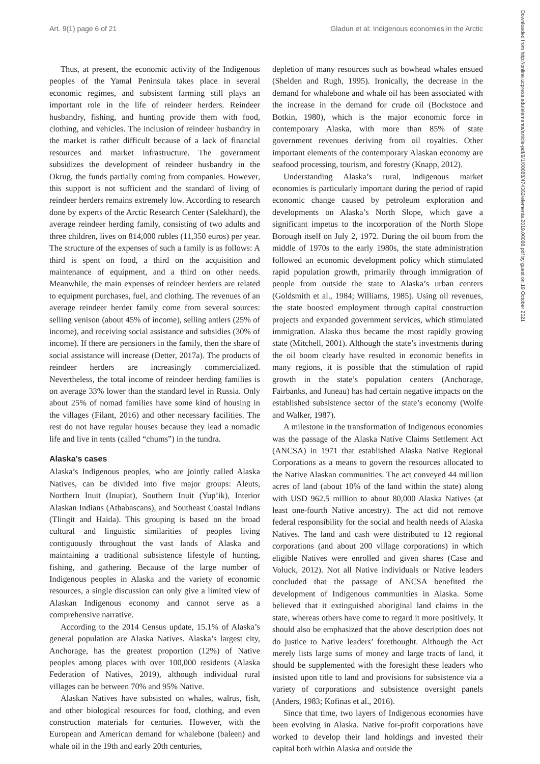Art. 9(1) page 6 of 21 Gladun et al: Indigenous economies in the Arctic
Downloaded from http://online.ucpress.edu/elementa/article-pdf/9/1/00088/474362/elementa.2019.00088.pdf by guest on 19 October 2021
Thus, at present, the economic activity of the Indigenous peoples of the Yamal Peninsula takes place in several economic regimes, and subsistent farming still plays an important role in the life of reindeer herders. Reindeer husbandry, fishing, and hunting provide them with food, clothing, and vehicles. The inclusion of reindeer husbandry in the market is rather difficult because of a lack of financial resources and market infrastructure. The government subsidizes the development of reindeer husbandry in the Okrug, the funds partially coming from companies. However, this support is not sufficient and the standard of living of reindeer herders remains extremely low. According to research done by experts of the Arctic Research Center (Salekhard), the average reindeer herding family, consisting of two adults and three children, lives on 814,000 rubles (11,350 euros) per year. The structure of the expenses of such a family is as follows: A third is spent on food, a third on the acquisition and maintenance of equipment, and a third on other needs. Meanwhile, the main expenses of reindeer herders are related to equipment purchases, fuel, and clothing. The revenues of an average reindeer herder family come from several sources: selling venison (about 45% of income), selling antlers (25% of income), and receiving social assistance and subsidies (30% of income). If there are pensioners in the family, then the share of social assistance will increase (Detter, 2017a). The products of reindeer herders are increasingly commercialized. Nevertheless, the total income of reindeer herding families is on average 33% lower than the standard level in Russia. Only about 25% of nomad families have some kind of housing in the villages (Filant, 2016) and other necessary facilities. The rest do not have regular houses because they lead a nomadic life and live in tents (called “chums”) in the tundra.
Alaska’s cases
Alaska’s Indigenous peoples, who are jointly called Alaska Natives, can be divided into five major groups: Aleuts, Northern Inuit (Inupiat), Southern Inuit (Yup’ik), Interior Alaskan Indians (Athabascans), and Southeast Coastal Indians (Tlingit and Haida). This grouping is based on the broad cultural and linguistic similarities of peoples living contiguously throughout the vast lands of Alaska and maintaining a traditional subsistence lifestyle of hunting, fishing, and gathering. Because of the large number of Indigenous peoples in Alaska and the variety of economic resources, a single discussion can only give a limited view of Alaskan Indigenous economy and cannot serve as a comprehensive narrative.
According to the 2014 Census update, 15.1% of Alaska’s general population are Alaska Natives. Alaska’s largest city, Anchorage, has the greatest proportion (12%) of Native peoples among places with over 100,000 residents (Alaska Federation of Natives, 2019), although individual rural villages can be between 70% and 95% Native.
Alaskan Natives have subsisted on whales, walrus, fish, and other biological resources for food, clothing, and even construction materials for centuries. However, with the European and American demand for whalebone (baleen) and whale oil in the 19th and early 20th centuries,
depletion of many resources such as bowhead whales ensued (Shelden and Rugh, 1995). Ironically, the decrease in the demand for whalebone and whale oil has been associated with the increase in the demand for crude oil (Bockstoce and Botkin, 1980), which is the major economic force in contemporary Alaska, with more than 85% of state government revenues deriving from oil royalties. Other important elements of the contemporary Alaskan economy are seafood processing, tourism, and forestry (Knapp, 2012).
Understanding Alaska’s rural, Indigenous market economies is particularly important during the period of rapid economic change caused by petroleum exploration and developments on Alaska’s North Slope, which gave a significant impetus to the incorporation of the North Slope Borough itself on July 2, 1972. During the oil boom from the middle of 1970s to the early 1980s, the state administration followed an economic development policy which stimulated rapid population growth, primarily through immigration of people from outside the state to Alaska’s urban centers (Goldsmith et al., 1984; Williams, 1985). Using oil revenues, the state boosted employment through capital construction projects and expanded government services, which stimulated immigration. Alaska thus became the most rapidly growing state (Mitchell, 2001). Although the state’s investments during the oil boom clearly have resulted in economic benefits in many regions, it is possible that the stimulation of rapid growth in the state’s population centers (Anchorage, Fairbanks, and Juneau) has had certain negative impacts on the established subsistence sector of the state’s economy (Wolfe and Walker, 1987).
A milestone in the transformation of Indigenous economies was the passage of the Alaska Native Claims Settlement Act (ANCSA) in 1971 that established Alaska Native Regional Corporations as a means to govern the resources allocated to the Native Alaskan communities. The act conveyed 44 million acres of land (about 10% of the land within the state) along with USD 962.5 million to about 80,000 Alaska Natives (at least one-fourth Native ancestry). The act did not remove federal responsibility for the social and health needs of Alaska Natives. The land and cash were distributed to 12 regional corporations (and about 200 village corporations) in which eligible Natives were enrolled and given shares (Case and Voluck, 2012). Not all Native individuals or Native leaders concluded that the passage of ANCSA benefited the development of Indigenous communities in Alaska. Some believed that it extinguished aboriginal land claims in the state, whereas others have come to regard it more positively. It should also be emphasized that the above description does not do justice to Native leaders’ forethought. Although the Act merely lists large sums of money and large tracts of land, it should be supplemented with the foresight these leaders who insisted upon title to land and provisions for subsistence via a variety of corporations and subsistence oversight panels (Anders, 1983; Kofinas et al., 2016).
Since that time, two layers of Indigenous economies have been evolving in Alaska. Native for-profit corporations have worked to develop their land holdings and invested their capital both within Alaska and outside the